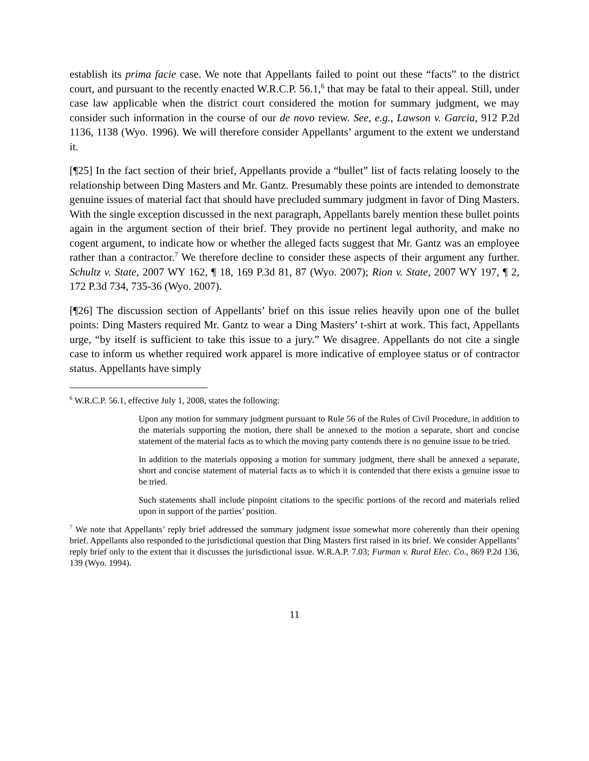establish its prima facie case. We note that Appellants failed to point out these “facts” to the district court, and pursuant to the recently enacted W.R.C.P. 56.1,<sup>6</sup> that may be fatal to their appeal. Still, under case law applicable when the district court considered the motion for summary judgment, we may consider such information in the course of our de novo review. See, e.g., Lawson v. Garcia, 912 P.2d 1136, 1138 (Wyo. 1996). We will therefore consider Appellants’ argument to the extent we understand it.
[¶25] In the fact section of their brief, Appellants provide a “bullet” list of facts relating loosely to the relationship between Ding Masters and Mr. Gantz. Presumably these points are intended to demonstrate genuine issues of material fact that should have precluded summary judgment in favor of Ding Masters. With the single exception discussed in the next paragraph, Appellants barely mention these bullet points again in the argument section of their brief. They provide no pertinent legal authority, and make no cogent argument, to indicate how or whether the alleged facts suggest that Mr. Gantz was an employee rather than a contractor.<sup>7</sup> We therefore decline to consider these aspects of their argument any further. Schultz v. State, 2007 WY 162, ¶ 18, 169 P.3d 81, 87 (Wyo. 2007); Rion v. State, 2007 WY 197, ¶ 2, 172 P.3d 734, 735-36 (Wyo. 2007).
[¶26] The discussion section of Appellants’ brief on this issue relies heavily upon one of the bullet points: Ding Masters required Mr. Gantz to wear a Ding Masters’ t-shirt at work. This fact, Appellants urge, “by itself is sufficient to take this issue to a jury.” We disagree. Appellants do not cite a single case to inform us whether required work apparel is more indicative of employee status or of contractor status. Appellants have simply
<sup>6</sup> W.R.C.P. 56.1, effective July 1, 2008, states the following:
Upon any motion for summary judgment pursuant to Rule 56 of the Rules of Civil Procedure, in addition to the materials supporting the motion, there shall be annexed to the motion a separate, short and concise statement of the material facts as to which the moving party contends there is no genuine issue to be tried.
In addition to the materials opposing a motion for summary judgment, there shall be annexed a separate, short and concise statement of material facts as to which it is contended that there exists a genuine issue to be tried.
Such statements shall include pinpoint citations to the specific portions of the record and materials relied upon in support of the parties’ position.
<sup>7</sup> We note that Appellants’ reply brief addressed the summary judgment issue somewhat more coherently than their opening brief. Appellants also responded to the jurisdictional question that Ding Masters first raised in its brief. We consider Appellants’ reply brief only to the extent that it discusses the jurisdictional issue. W.R.A.P. 7.03; Furman v. Rural Elec. Co., 869 P.2d 136, 139 (Wyo. 1994).
11